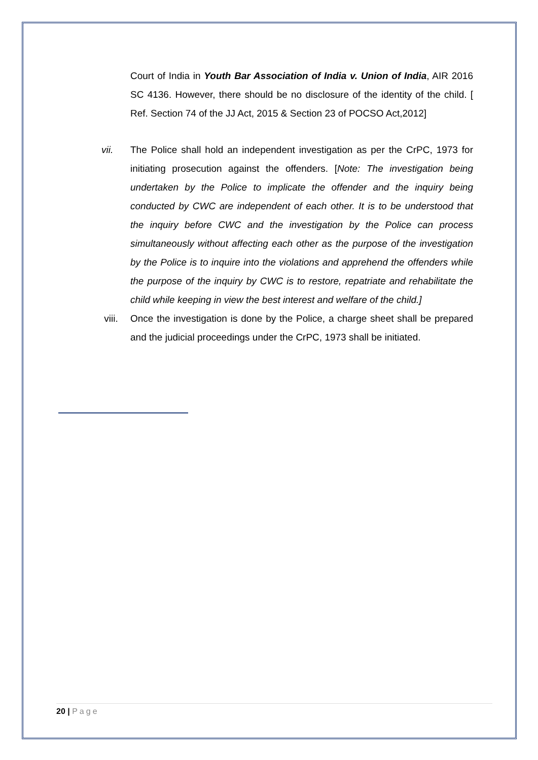Court of India in Youth Bar Association of India v. Union of India, AIR 2016 SC 4136. However, there should be no disclosure of the identity of the child. [ Ref. Section 74 of the JJ Act, 2015 & Section 23 of POCSO Act,2012]
vii. The Police shall hold an independent investigation as per the CrPC, 1973 for initiating prosecution against the offenders. [Note: The investigation being undertaken by the Police to implicate the offender and the inquiry being conducted by CWC are independent of each other. It is to be understood that the inquiry before CWC and the investigation by the Police can process simultaneously without affecting each other as the purpose of the investigation by the Police is to inquire into the violations and apprehend the offenders while the purpose of the inquiry by CWC is to restore, repatriate and rehabilitate the child while keeping in view the best interest and welfare of the child.]
viii. Once the investigation is done by the Police, a charge sheet shall be prepared and the judicial proceedings under the CrPC, 1973 shall be initiated.
20 | Page